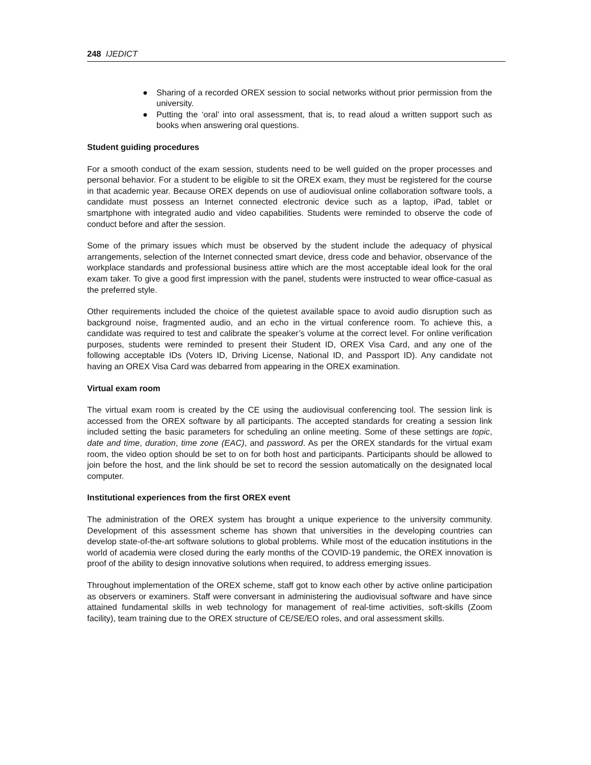248 IJEDICT
● Sharing of a recorded OREX session to social networks without prior permission from the university.
● Putting the ‘oral’ into oral assessment, that is, to read aloud a written support such as books when answering oral questions.
Student guiding procedures
For a smooth conduct of the exam session, students need to be well guided on the proper processes and personal behavior. For a student to be eligible to sit the OREX exam, they must be registered for the course in that academic year. Because OREX depends on use of audiovisual online collaboration software tools, a candidate must possess an Internet connected electronic device such as a laptop, iPad, tablet or smartphone with integrated audio and video capabilities. Students were reminded to observe the code of conduct before and after the session.
Some of the primary issues which must be observed by the student include the adequacy of physical arrangements, selection of the Internet connected smart device, dress code and behavior, observance of the workplace standards and professional business attire which are the most acceptable ideal look for the oral exam taker. To give a good first impression with the panel, students were instructed to wear office-casual as the preferred style.
Other requirements included the choice of the quietest available space to avoid audio disruption such as background noise, fragmented audio, and an echo in the virtual conference room. To achieve this, a candidate was required to test and calibrate the speaker’s volume at the correct level. For online verification purposes, students were reminded to present their Student ID, OREX Visa Card, and any one of the following acceptable IDs (Voters ID, Driving License, National ID, and Passport ID). Any candidate not having an OREX Visa Card was debarred from appearing in the OREX examination.
Virtual exam room
The virtual exam room is created by the CE using the audiovisual conferencing tool. The session link is accessed from the OREX software by all participants. The accepted standards for creating a session link included setting the basic parameters for scheduling an online meeting. Some of these settings are topic, date and time, duration, time zone (EAC), and password. As per the OREX standards for the virtual exam room, the video option should be set to on for both host and participants. Participants should be allowed to join before the host, and the link should be set to record the session automatically on the designated local computer.
Institutional experiences from the first OREX event
The administration of the OREX system has brought a unique experience to the university community. Development of this assessment scheme has shown that universities in the developing countries can develop state-of-the-art software solutions to global problems. While most of the education institutions in the world of academia were closed during the early months of the COVID-19 pandemic, the OREX innovation is proof of the ability to design innovative solutions when required, to address emerging issues.
Throughout implementation of the OREX scheme, staff got to know each other by active online participation as observers or examiners. Staff were conversant in administering the audiovisual software and have since attained fundamental skills in web technology for management of real-time activities, soft-skills (Zoom facility), team training due to the OREX structure of CE/SE/EO roles, and oral assessment skills.